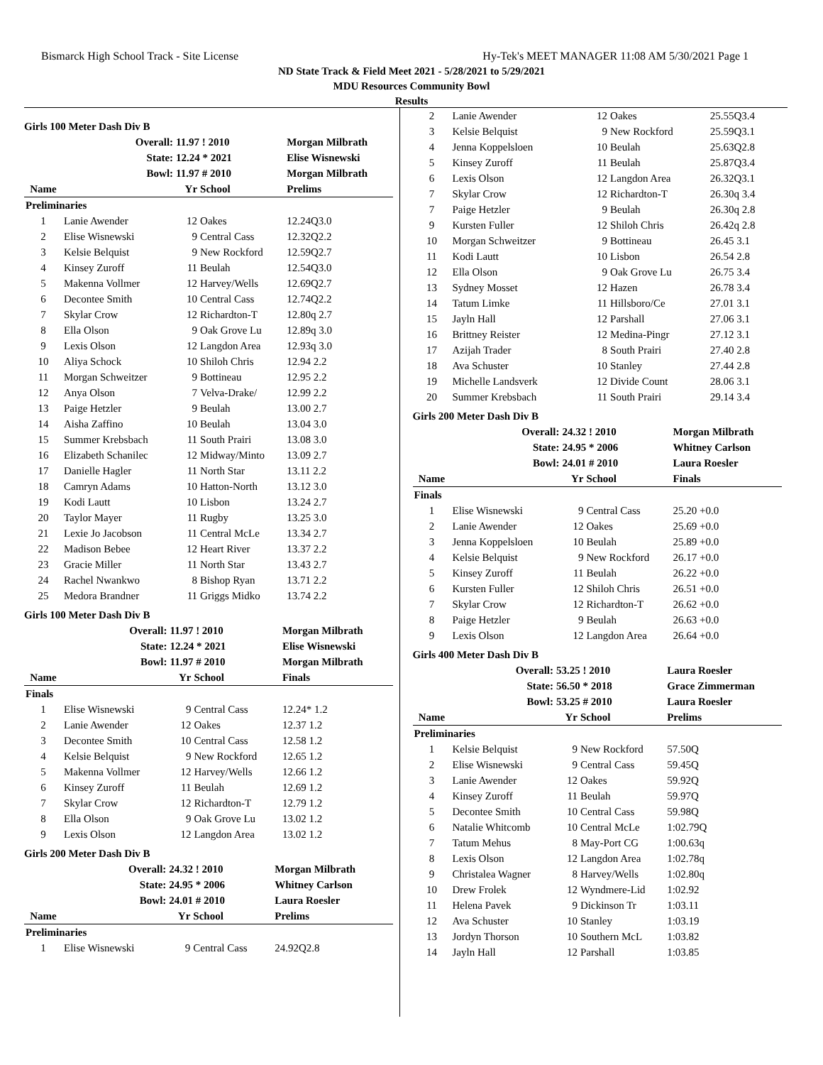Bismarck High School Track - Site License Hy-Tek's MEET MANAGER 11:08 AM 5/30/2021 Page 1
ND State Track & Field Meet 2021 - 5/28/2021 to 5/29/2021
MDU Resources Community Bowl
Results
Girls 100 Meter Dash Div B
| Overall: | | 11.97 ! 2010 | | Morgan Milbrath |
| State: | | 12.24 * 2021 | | Elise Wisnewski |
| Bowl: | | 11.97 # 2010 | | Morgan Milbrath |
| Name | | Yr | School | Prelims |
| Preliminaries | | | | |
| 1 | Lanie Awender | 12 | Oakes | 12.24Q3.0 |
| 2 | Elise Wisnewski | 9 | Central Cass | 12.32Q2.2 |
| 3 | Kelsie Belquist | 9 | New Rockford | 12.59Q2.7 |
| 4 | Kinsey Zuroff | 11 | Beulah | 12.54Q3.0 |
| 5 | Makenna Vollmer | 12 | Harvey/Wells | 12.69Q2.7 |
| 6 | Decontee Smith | 10 | Central Cass | 12.74Q2.2 |
| 7 | Skylar Crow | 12 | Richardton-T | 12.80q 2.7 |
| 8 | Ella Olson | 9 | Oak Grove Lu | 12.89q 3.0 |
| 9 | Lexis Olson | 12 | Langdon Area | 12.93q 3.0 |
| 10 | Aliya Schock | 10 | Shiloh Chris | 12.94 2.2 |
| 11 | Morgan Schweitzer | 9 | Bottineau | 12.95 2.2 |
| 12 | Anya Olson | 7 | Velva-Drake/ | 12.99 2.2 |
| 13 | Paige Hetzler | 9 | Beulah | 13.00 2.7 |
| 14 | Aisha Zaffino | 10 | Beulah | 13.04 3.0 |
| 15 | Summer Krebsbach | 11 | South Prairi | 13.08 3.0 |
| 16 | Elizabeth Schanilec | 12 | Midway/Minto | 13.09 2.7 |
| 17 | Danielle Hagler | 11 | North Star | 13.11 2.2 |
| 18 | Camryn Adams | 10 | Hatton-North | 13.12 3.0 |
| 19 | Kodi Lautt | 10 | Lisbon | 13.24 2.7 |
| 20 | Taylor Mayer | 11 | Rugby | 13.25 3.0 |
| 21 | Lexie Jo Jacobson | 11 | Central McLe | 13.34 2.7 |
| 22 | Madison Bebee | 12 | Heart River | 13.37 2.2 |
| 23 | Gracie Miller | 11 | North Star | 13.43 2.7 |
| 24 | Rachel Nwankwo | 8 | Bishop Ryan | 13.71 2.2 |
| 25 | Medora Brandner | 11 | Griggs Midko | 13.74 2.2 |
Girls 100 Meter Dash Div B
| Overall: | | 11.97 ! 2010 | | Morgan Milbrath |
| State: | | 12.24 * 2021 | | Elise Wisnewski |
| Bowl: | | 11.97 # 2010 | | Morgan Milbrath |
| Name | | Yr | School | Finals |
| Finals | | | | |
| 1 | Elise Wisnewski | 9 | Central Cass | 12.24* 1.2 |
| 2 | Lanie Awender | 12 | Oakes | 12.37 1.2 |
| 3 | Decontee Smith | 10 | Central Cass | 12.58 1.2 |
| 4 | Kelsie Belquist | 9 | New Rockford | 12.65 1.2 |
| 5 | Makenna Vollmer | 12 | Harvey/Wells | 12.66 1.2 |
| 6 | Kinsey Zuroff | 11 | Beulah | 12.69 1.2 |
| 7 | Skylar Crow | 12 | Richardton-T | 12.79 1.2 |
| 8 | Ella Olson | 9 | Oak Grove Lu | 13.02 1.2 |
| 9 | Lexis Olson | 12 | Langdon Area | 13.02 1.2 |
Girls 200 Meter Dash Div B
| Overall: | | 24.32 ! 2010 | | Morgan Milbrath |
| State: | | 24.95 * 2006 | | Whitney Carlson |
| Bowl: | | 24.01 # 2010 | | Laura Roesler |
| Name | | Yr | School | Prelims |
| Preliminaries | | | | |
| 1 | Elise Wisnewski | 9 | Central Cass | 24.92Q2.8 |
| 2 | Lanie Awender | 12 | Oakes | 25.55Q3.4 |
| 3 | Kelsie Belquist | 9 | New Rockford | 25.59Q3.1 |
| 4 | Jenna Koppelsloen | 10 | Beulah | 25.63Q2.8 |
| 5 | Kinsey Zuroff | 11 | Beulah | 25.87Q3.4 |
| 6 | Lexis Olson | 12 | Langdon Area | 26.32Q3.1 |
| 7 | Skylar Crow | 12 | Richardton-T | 26.30q 3.4 |
| 7 | Paige Hetzler | 9 | Beulah | 26.30q 2.8 |
| 9 | Kursten Fuller | 12 | Shiloh Chris | 26.42q 2.8 |
| 10 | Morgan Schweitzer | 9 | Bottineau | 26.45 3.1 |
| 11 | Kodi Lautt | 10 | Lisbon | 26.54 2.8 |
| 12 | Ella Olson | 9 | Oak Grove Lu | 26.75 3.4 |
| 13 | Sydney Mosset | 12 | Hazen | 26.78 3.4 |
| 14 | Tatum Limke | 11 | Hillsboro/Ce | 27.01 3.1 |
| 15 | Jayln Hall | 12 | Parshall | 27.06 3.1 |
| 16 | Brittney Reister | 12 | Medina-Pingr | 27.12 3.1 |
| 17 | Azijah Trader | 8 | South Prairi | 27.40 2.8 |
| 18 | Ava Schuster | 10 | Stanley | 27.44 2.8 |
| 19 | Michelle Landsverk | 12 | Divide Count | 28.06 3.1 |
| 20 | Summer Krebsbach | 11 | South Prairi | 29.14 3.4 |
Girls 200 Meter Dash Div B
| Overall: | | 24.32 ! 2010 | | Morgan Milbrath |
| State: | | 24.95 * 2006 | | Whitney Carlson |
| Bowl: | | 24.01 # 2010 | | Laura Roesler |
| Name | | Yr | School | Finals |
| Finals | | | | |
| 1 | Elise Wisnewski | 9 | Central Cass | 25.20 +0.0 |
| 2 | Lanie Awender | 12 | Oakes | 25.69 +0.0 |
| 3 | Jenna Koppelsloen | 10 | Beulah | 25.89 +0.0 |
| 4 | Kelsie Belquist | 9 | New Rockford | 26.17 +0.0 |
| 5 | Kinsey Zuroff | 11 | Beulah | 26.22 +0.0 |
| 6 | Kursten Fuller | 12 | Shiloh Chris | 26.51 +0.0 |
| 7 | Skylar Crow | 12 | Richardton-T | 26.62 +0.0 |
| 8 | Paige Hetzler | 9 | Beulah | 26.63 +0.0 |
| 9 | Lexis Olson | 12 | Langdon Area | 26.64 +0.0 |
Girls 400 Meter Dash Div B
| Overall: | | 53.25 ! 2010 | | Laura Roesler |
| State: | | 56.50 * 2018 | | Grace Zimmerman |
| Bowl: | | 53.25 # 2010 | | Laura Roesler |
| Name | | Yr | School | Prelims |
| Preliminaries | | | | |
| 1 | Kelsie Belquist | 9 | New Rockford | 57.50Q |
| 2 | Elise Wisnewski | 9 | Central Cass | 59.45Q |
| 3 | Lanie Awender | 12 | Oakes | 59.92Q |
| 4 | Kinsey Zuroff | 11 | Beulah | 59.97Q |
| 5 | Decontee Smith | 10 | Central Cass | 59.98Q |
| 6 | Natalie Whitcomb | 10 | Central McLe | 1:02.79Q |
| 7 | Tatum Mehus | 8 | May-Port CG | 1:00.63q |
| 8 | Lexis Olson | 12 | Langdon Area | 1:02.78q |
| 9 | Christalea Wagner | 8 | Harvey/Wells | 1:02.80q |
| 10 | Drew Frolek | 12 | Wyndmere-Lid | 1:02.92 |
| 11 | Helena Pavek | 9 | Dickinson Tr | 1:03.11 |
| 12 | Ava Schuster | 10 | Stanley | 1:03.19 |
| 13 | Jordyn Thorson | 10 | Southern McL | 1:03.82 |
| 14 | Jayln Hall | 12 | Parshall | 1:03.85 |